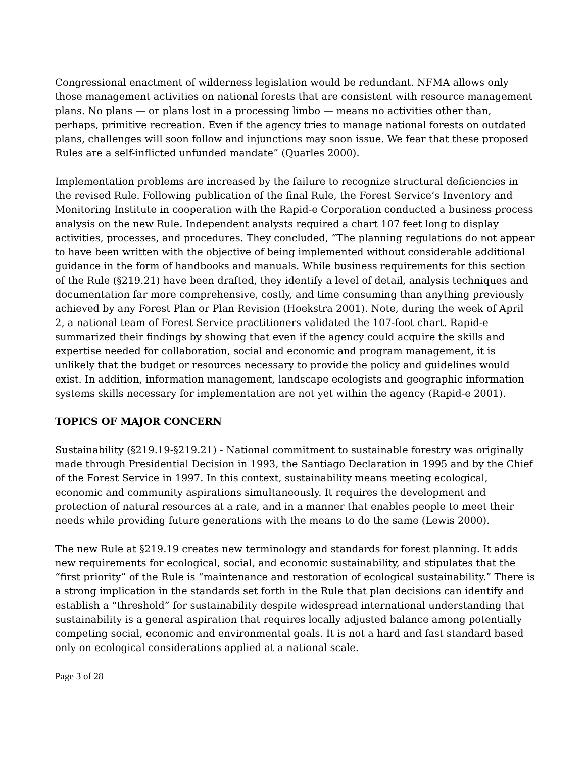Congressional enactment of wilderness legislation would be redundant. NFMA allows only those management activities on national forests that are consistent with resource management plans. No plans — or plans lost in a processing limbo — means no activities other than, perhaps, primitive recreation. Even if the agency tries to manage national forests on outdated plans, challenges will soon follow and injunctions may soon issue. We fear that these proposed Rules are a self-inflicted unfunded mandate” (Quarles 2000).
Implementation problems are increased by the failure to recognize structural deficiencies in the revised Rule. Following publication of the final Rule, the Forest Service’s Inventory and Monitoring Institute in cooperation with the Rapid-e Corporation conducted a business process analysis on the new Rule. Independent analysts required a chart 107 feet long to display activities, processes, and procedures. They concluded, “The planning regulations do not appear to have been written with the objective of being implemented without considerable additional guidance in the form of handbooks and manuals. While business requirements for this section of the Rule (§219.21) have been drafted, they identify a level of detail, analysis techniques and documentation far more comprehensive, costly, and time consuming than anything previously achieved by any Forest Plan or Plan Revision (Hoekstra 2001). Note, during the week of April 2, a national team of Forest Service practitioners validated the 107-foot chart. Rapid-e summarized their findings by showing that even if the agency could acquire the skills and expertise needed for collaboration, social and economic and program management, it is unlikely that the budget or resources necessary to provide the policy and guidelines would exist. In addition, information management, landscape ecologists and geographic information systems skills necessary for implementation are not yet within the agency (Rapid-e 2001).
TOPICS OF MAJOR CONCERN
Sustainability (§219.19-§219.21) - National commitment to sustainable forestry was originally made through Presidential Decision in 1993, the Santiago Declaration in 1995 and by the Chief of the Forest Service in 1997. In this context, sustainability means meeting ecological, economic and community aspirations simultaneously. It requires the development and protection of natural resources at a rate, and in a manner that enables people to meet their needs while providing future generations with the means to do the same (Lewis 2000).
The new Rule at §219.19 creates new terminology and standards for forest planning. It adds new requirements for ecological, social, and economic sustainability, and stipulates that the “first priority” of the Rule is “maintenance and restoration of ecological sustainability.” There is a strong implication in the standards set forth in the Rule that plan decisions can identify and establish a “threshold” for sustainability despite widespread international understanding that sustainability is a general aspiration that requires locally adjusted balance among potentially competing social, economic and environmental goals. It is not a hard and fast standard based only on ecological considerations applied at a national scale.
Page 3 of 28